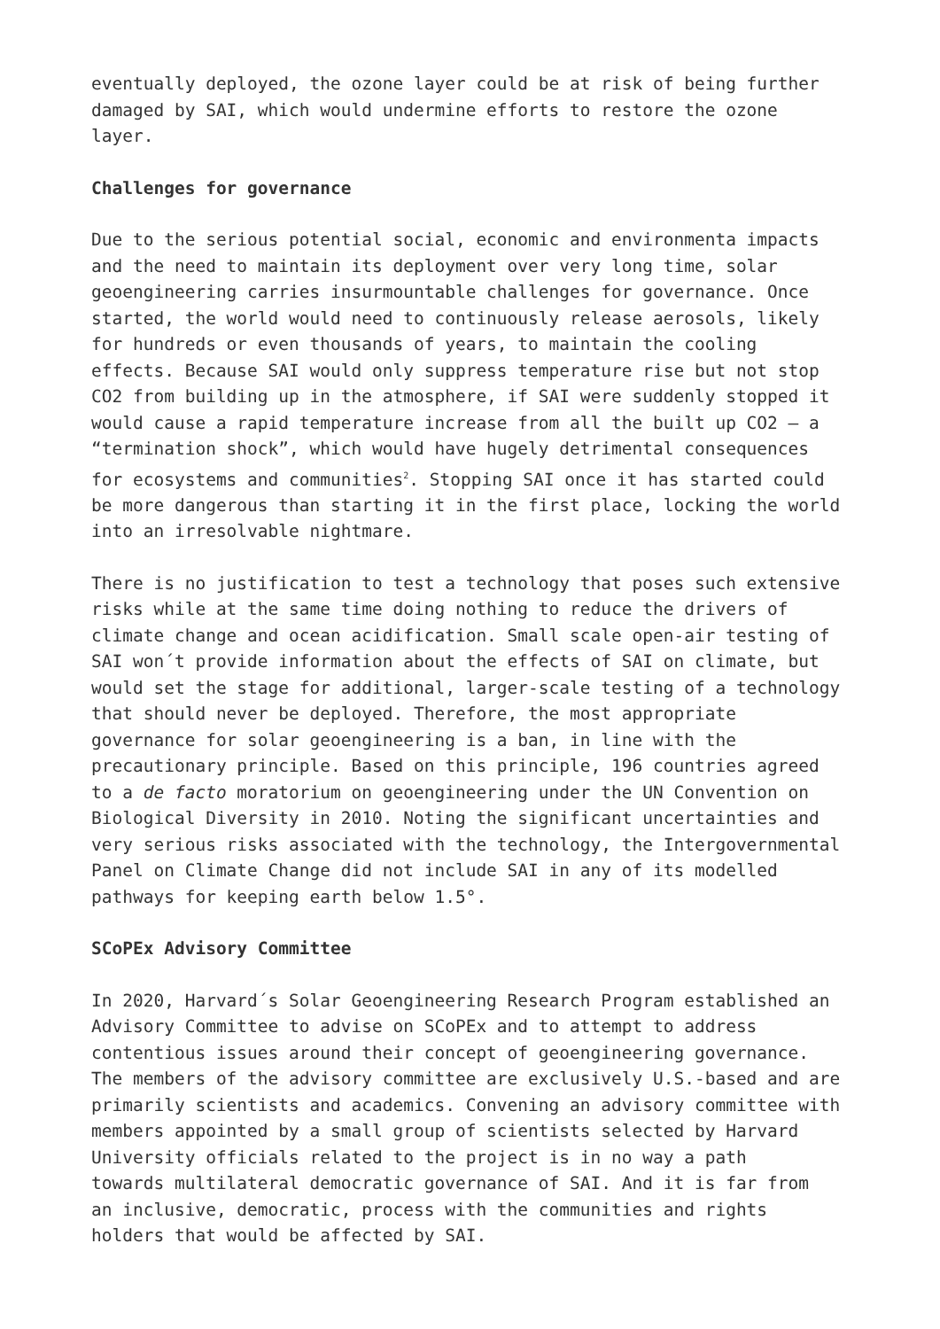eventually deployed, the ozone layer could be at risk of being further damaged by SAI, which would undermine efforts to restore the ozone layer.
Challenges for governance
Due to the serious potential social, economic and environmenta impacts and the need to maintain its deployment over very long time, solar geoengineering carries insurmountable challenges for governance. Once started, the world would need to continuously release aerosols, likely for hundreds or even thousands of years, to maintain the cooling effects. Because SAI would only suppress temperature rise but not stop CO2 from building up in the atmosphere, if SAI were suddenly stopped it would cause a rapid temperature increase from all the built up CO2 – a “termination shock”, which would have hugely detrimental consequences for ecosystems and communities<sup>2</sup>. Stopping SAI once it has started could be more dangerous than starting it in the first place, locking the world into an irresolvable nightmare.
There is no justification to test a technology that poses such extensive risks while at the same time doing nothing to reduce the drivers of climate change and ocean acidification. Small scale open-air testing of SAI won´t provide information about the effects of SAI on climate, but would set the stage for additional, larger-scale testing of a technology that should never be deployed. Therefore, the most appropriate governance for solar geoengineering is a ban, in line with the precautionary principle. Based on this principle, 196 countries agreed to a de facto moratorium on geoengineering under the UN Convention on Biological Diversity in 2010. Noting the significant uncertainties and very serious risks associated with the technology, the Intergovernmental Panel on Climate Change did not include SAI in any of its modelled pathways for keeping earth below 1.5°.
SCoPEx Advisory Committee
In 2020, Harvard´s Solar Geoengineering Research Program established an Advisory Committee to advise on SCoPEx and to attempt to address contentious issues around their concept of geoengineering governance. The members of the advisory committee are exclusively U.S.-based and are primarily scientists and academics. Convening an advisory committee with members appointed by a small group of scientists selected by Harvard University officials related to the project is in no way a path towards multilateral democratic governance of SAI. And it is far from an inclusive, democratic, process with the communities and rights holders that would be affected by SAI.